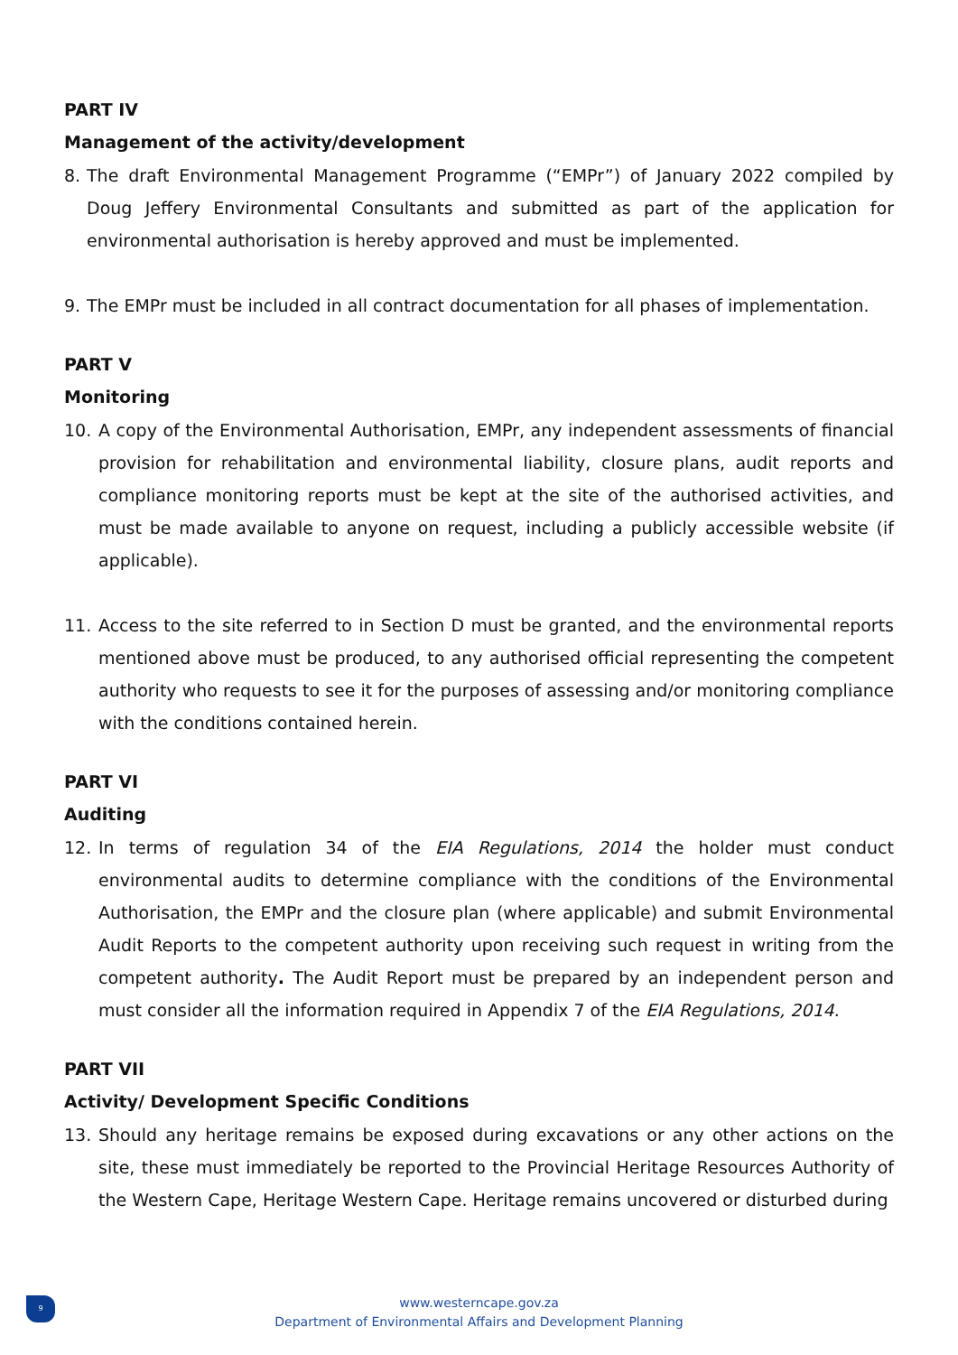PART IV
Management of the activity/development
8. The draft Environmental Management Programme (“EMPr”) of January 2022 compiled by Doug Jeffery Environmental Consultants and submitted as part of the application for environmental authorisation is hereby approved and must be implemented.
9. The EMPr must be included in all contract documentation for all phases of implementation.
PART V
Monitoring
10. A copy of the Environmental Authorisation, EMPr, any independent assessments of financial provision for rehabilitation and environmental liability, closure plans, audit reports and compliance monitoring reports must be kept at the site of the authorised activities, and must be made available to anyone on request, including a publicly accessible website (if applicable).
11. Access to the site referred to in Section D must be granted, and the environmental reports mentioned above must be produced, to any authorised official representing the competent authority who requests to see it for the purposes of assessing and/or monitoring compliance with the conditions contained herein.
PART VI
Auditing
12. In terms of regulation 34 of the EIA Regulations, 2014 the holder must conduct environmental audits to determine compliance with the conditions of the Environmental Authorisation, the EMPr and the closure plan (where applicable) and submit Environmental Audit Reports to the competent authority upon receiving such request in writing from the competent authority. The Audit Report must be prepared by an independent person and must consider all the information required in Appendix 7 of the EIA Regulations, 2014.
PART VII
Activity/ Development Specific Conditions
13. Should any heritage remains be exposed during excavations or any other actions on the site, these must immediately be reported to the Provincial Heritage Resources Authority of the Western Cape, Heritage Western Cape. Heritage remains uncovered or disturbed during
9
www.westerncape.gov.za
Department of Environmental Affairs and Development Planning